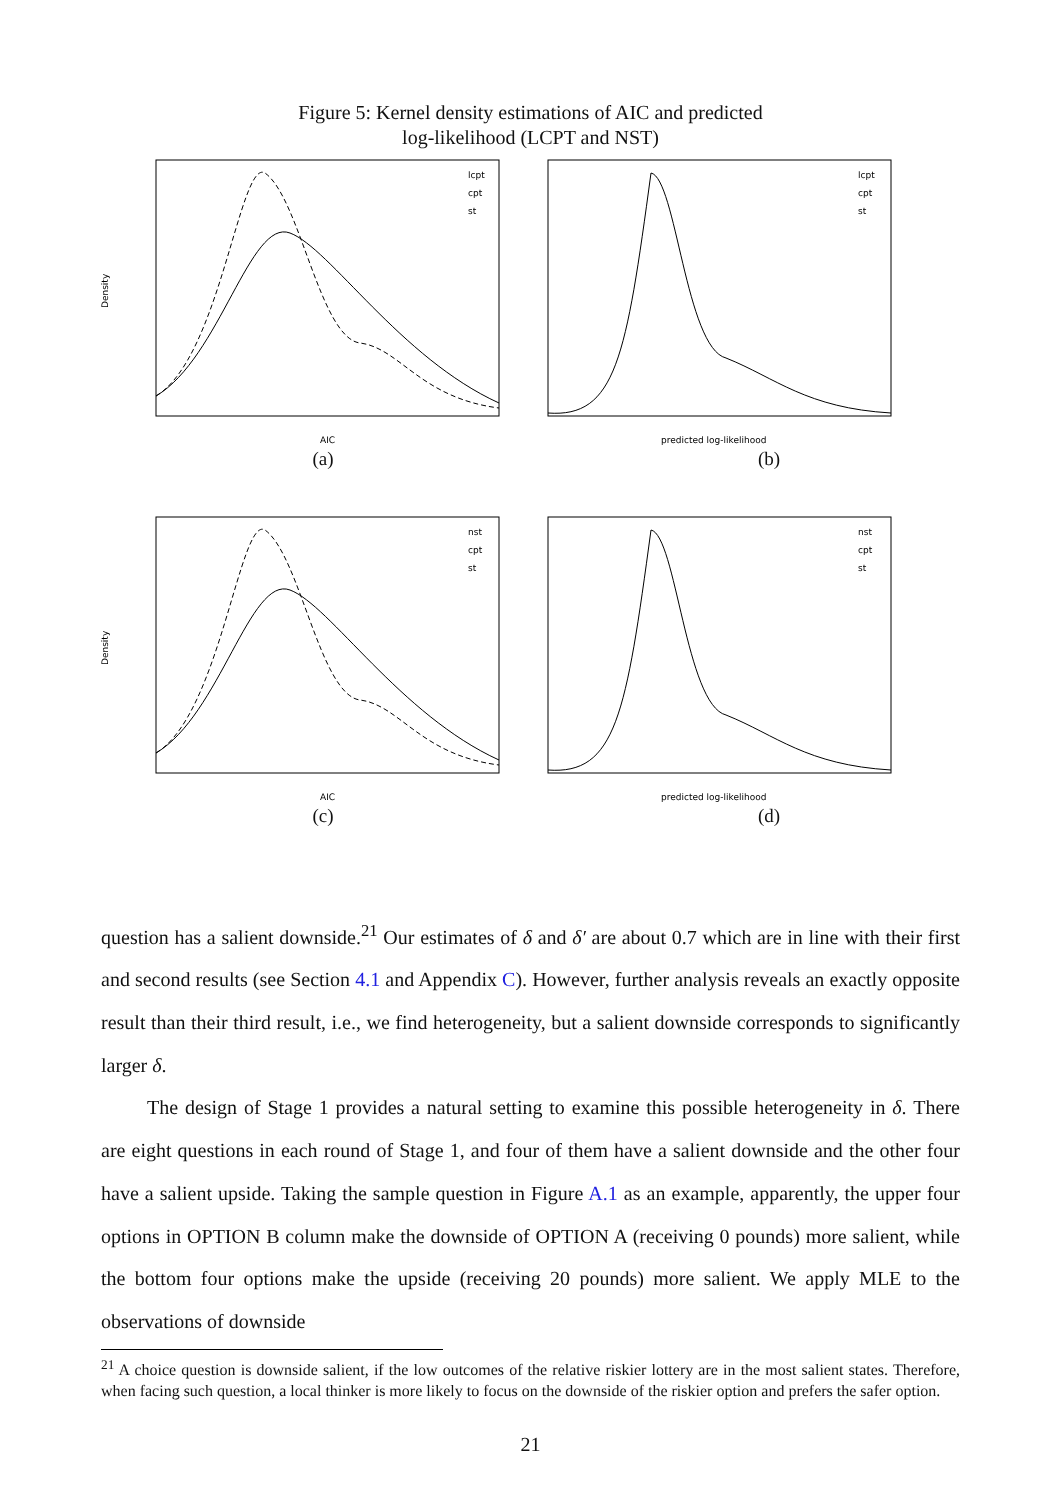Figure 5: Kernel density estimations of AIC and predicted
log-likelihood (LCPT and NST)
Density
AIC
lcpt
cpt
st
(a)
predicted log-likelihood
lcpt
cpt
st
(b)
Density
AIC
nst
cpt
st
(c)
predicted log-likelihood
nst
cpt
st
(d)
question has a salient downside.<sup>21</sup> Our estimates of δ and δ′ are about 0.7 which are in line with their first and second results (see Section 4.1 and Appendix C). However, further analysis reveals an exactly opposite result than their third result, i.e., we find heterogeneity, but a salient downside corresponds to significantly larger δ.
The design of Stage 1 provides a natural setting to examine this possible heterogeneity in δ. There are eight questions in each round of Stage 1, and four of them have a salient downside and the other four have a salient upside. Taking the sample question in Figure A.1 as an example, apparently, the upper four options in OPTION B column make the downside of OPTION A (receiving 0 pounds) more salient, while the bottom four options make the upside (receiving 20 pounds) more salient. We apply MLE to the observations of downside
<sup>21</sup> A choice question is downside salient, if the low outcomes of the relative riskier lottery are in the most salient states. Therefore, when facing such question, a local thinker is more likely to focus on the downside of the riskier option and prefers the safer option.
21